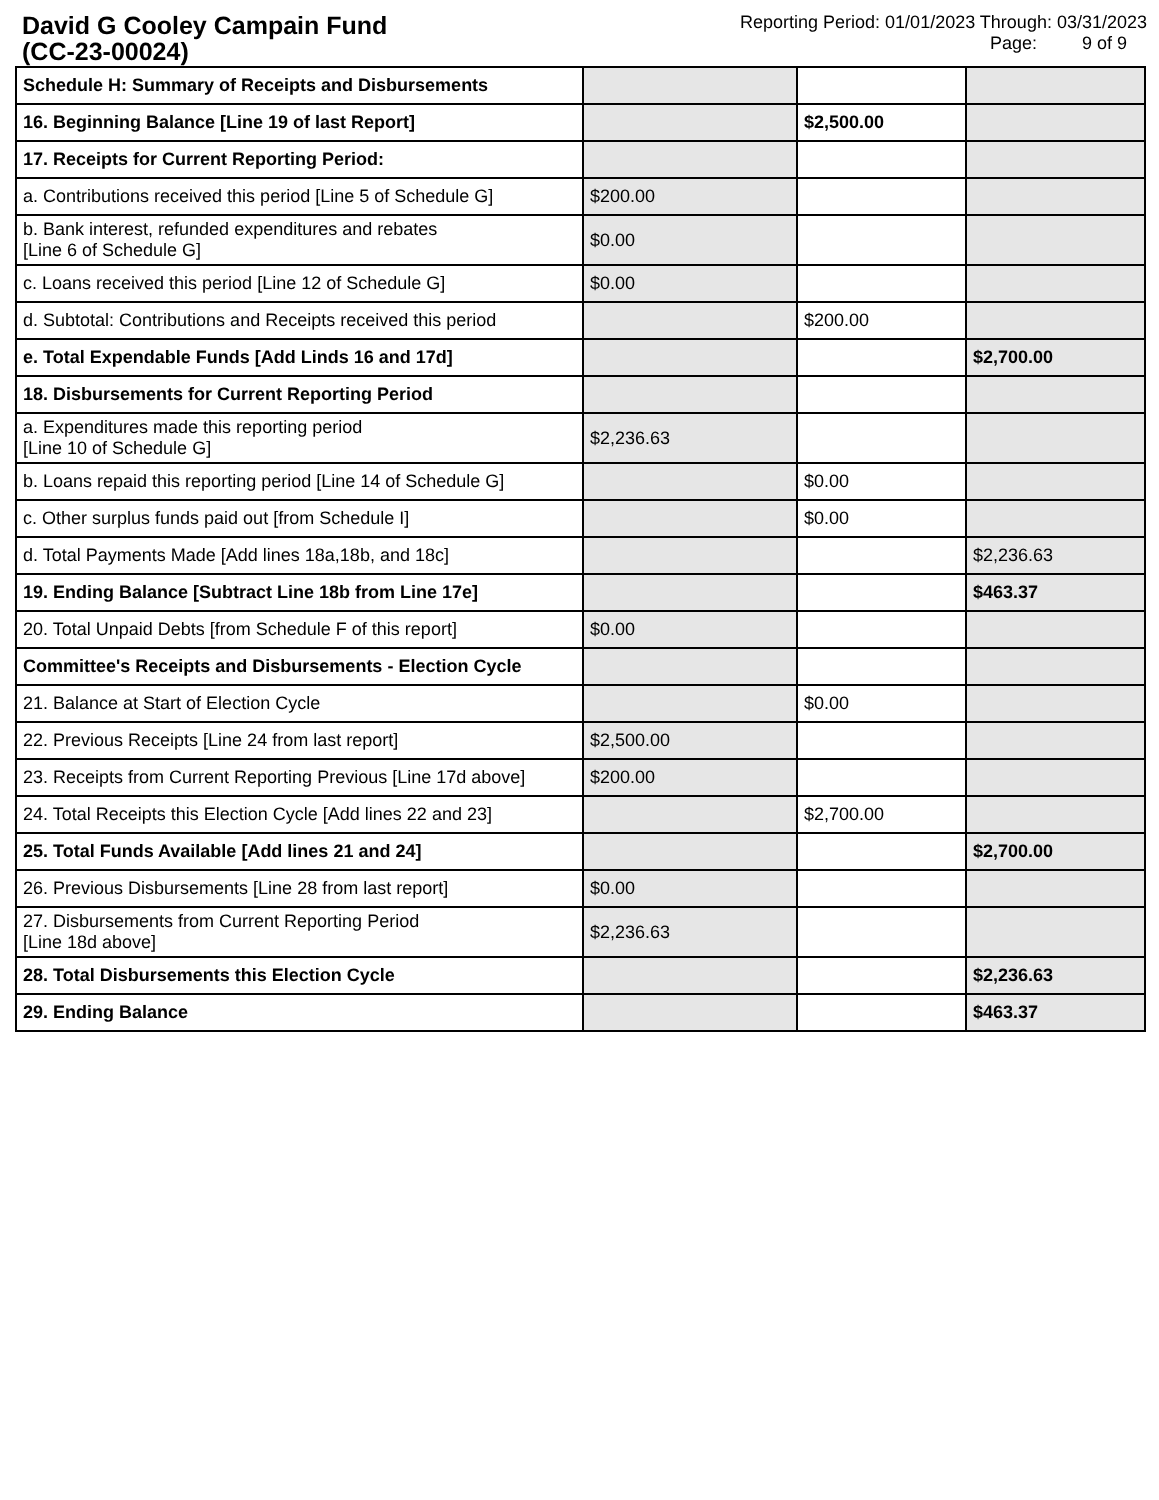David G Cooley Campain Fund
(CC-23-00024)
Reporting Period: 01/01/2023 Through: 03/31/2023
Page: 9 of 9
| Schedule H: Summary of Receipts and Disbursements | | | |
| 16. Beginning Balance [Line 19 of last Report] | | $2,500.00 | |
| 17. Receipts for Current Reporting Period: | | | |
| a. Contributions received this period [Line 5 of Schedule G] | $200.00 | | |
| b. Bank interest, refunded expenditures and rebates [Line 6 of Schedule G] | $0.00 | | |
| c. Loans received this period [Line 12 of Schedule G] | $0.00 | | |
| d. Subtotal: Contributions and Receipts received this period | | $200.00 | |
| e. Total Expendable Funds [Add Linds 16 and 17d] | | | $2,700.00 |
| 18. Disbursements for Current Reporting Period | | | |
| a. Expenditures made this reporting period [Line 10 of Schedule G] | $2,236.63 | | |
| b. Loans repaid this reporting period [Line 14 of Schedule G] | | $0.00 | |
| c. Other surplus funds paid out [from Schedule I] | | $0.00 | |
| d. Total Payments Made [Add lines 18a,18b, and 18c] | | | $2,236.63 |
| 19. Ending Balance [Subtract Line 18b from Line 17e] | | | $463.37 |
| 20. Total Unpaid Debts [from Schedule F of this report] | $0.00 | | |
| Committee's Receipts and Disbursements - Election Cycle | | | |
| 21. Balance at Start of Election Cycle | | $0.00 | |
| 22. Previous Receipts [Line 24 from last report] | $2,500.00 | | |
| 23. Receipts from Current Reporting Previous [Line 17d above] | $200.00 | | |
| 24. Total Receipts this Election Cycle [Add lines 22 and 23] | | $2,700.00 | |
| 25. Total Funds Available [Add lines 21 and 24] | | | $2,700.00 |
| 26. Previous Disbursements [Line 28 from last report] | $0.00 | | |
| 27. Disbursements from Current Reporting Period [Line 18d above] | $2,236.63 | | |
| 28. Total Disbursements this Election Cycle | | | $2,236.63 |
| 29. Ending Balance | | | $463.37 |